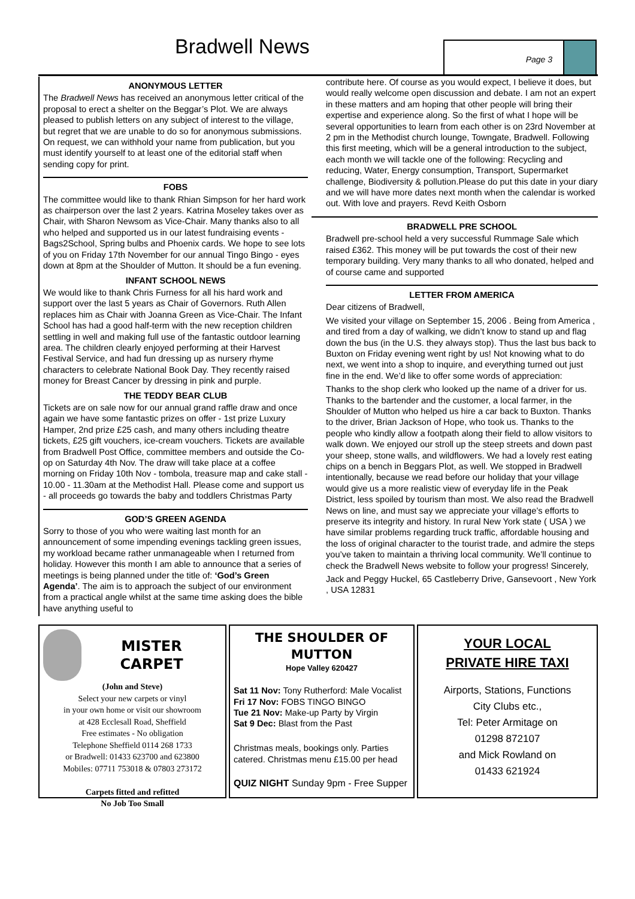Bradwell News Page 3
ANONYMOUS LETTER
The Bradwell News has received an anonymous letter critical of the proposal to erect a shelter on the Beggar’s Plot. We are always pleased to publish letters on any subject of interest to the village, but regret that we are unable to do so for anonymous submissions. On request, we can withhold your name from publication, but you must identify yourself to at least one of the editorial staff when sending copy for print.
FOBS
The committee would like to thank Rhian Simpson for her hard work as chairperson over the last 2 years. Katrina Moseley takes over as Chair, with Sharon Newsom as Vice-Chair. Many thanks also to all who helped and supported us in our latest fundraising events - Bags2School, Spring bulbs and Phoenix cards. We hope to see lots of you on Friday 17th November for our annual Tingo Bingo - eyes down at 8pm at the Shoulder of Mutton. It should be a fun evening.
INFANT SCHOOL NEWS
We would like to thank Chris Furness for all his hard work and support over the last 5 years as Chair of Governors. Ruth Allen replaces him as Chair with Joanna Green as Vice-Chair. The Infant School has had a good half-term with the new reception children settling in well and making full use of the fantastic outdoor learning area. The children clearly enjoyed performing at their Harvest Festival Service, and had fun dressing up as nursery rhyme characters to celebrate National Book Day. They recently raised money for Breast Cancer by dressing in pink and purple.
THE TEDDY BEAR CLUB
Tickets are on sale now for our annual grand raffle draw and once again we have some fantastic prizes on offer - 1st prize Luxury Hamper, 2nd prize £25 cash, and many others including theatre tickets, £25 gift vouchers, ice-cream vouchers. Tickets are available from Bradwell Post Office, committee members and outside the Co-op on Saturday 4th Nov. The draw will take place at a coffee morning on Friday 10th Nov - tombola, treasure map and cake stall - 10.00 - 11.30am at the Methodist Hall. Please come and support us - all proceeds go towards the baby and toddlers Christmas Party
GOD’S GREEN AGENDA
Sorry to those of you who were waiting last month for an announcement of some impending evenings tackling green issues, my workload became rather unmanageable when I returned from holiday. However this month I am able to announce that a series of meetings is being planned under the title of: ‘God’s Green Agenda’. The aim is to approach the subject of our environment from a practical angle whilst at the same time asking does the bible have anything useful to
contribute here. Of course as you would expect, I believe it does, but would really welcome open discussion and debate. I am not an expert in these matters and am hoping that other people will bring their expertise and experience along. So the first of what I hope will be several opportunities to learn from each other is on 23rd November at 2 pm in the Methodist church lounge, Towngate, Bradwell. Following this first meeting, which will be a general introduction to the subject, each month we will tackle one of the following: Recycling and reducing, Water, Energy consumption, Transport, Supermarket challenge, Biodiversity & pollution.Please do put this date in your diary and we will have more dates next month when the calendar is worked out. With love and prayers. Revd Keith Osborn
BRADWELL PRE SCHOOL
Bradwell pre-school held a very successful Rummage Sale which raised £362. This money will be put towards the cost of their new temporary building. Very many thanks to all who donated, helped and of course came and supported
LETTER FROM AMERICA
Dear citizens of Bradwell,
We visited your village on September 15, 2006 . Being from America , and tired from a day of walking, we didn’t know to stand up and flag down the bus (in the U.S. they always stop). Thus the last bus back to Buxton on Friday evening went right by us! Not knowing what to do next, we went into a shop to inquire, and everything turned out just fine in the end. We’d like to offer some words of appreciation:
Thanks to the shop clerk who looked up the name of a driver for us. Thanks to the bartender and the customer, a local farmer, in the Shoulder of Mutton who helped us hire a car back to Buxton. Thanks to the driver, Brian Jackson of Hope, who took us. Thanks to the people who kindly allow a footpath along their field to allow visitors to walk down. We enjoyed our stroll up the steep streets and down past your sheep, stone walls, and wildflowers. We had a lovely rest eating chips on a bench in Beggars Plot, as well. We stopped in Bradwell intentionally, because we read before our holiday that your village would give us a more realistic view of everyday life in the Peak District, less spoiled by tourism than most. We also read the Bradwell News on line, and must say we appreciate your village’s efforts to preserve its integrity and history. In rural New York state ( USA ) we have similar problems regarding truck traffic, affordable housing and the loss of original character to the tourist trade, and admire the steps you’ve taken to maintain a thriving local community. We’ll continue to check the Bradwell News website to follow your progress! Sincerely,
Jack and Peggy Huckel, 65 Castleberry Drive, Gansevoort , New York , USA 12831
MISTER
CARPET
(John and Steve)
Select your new carpets or vinyl
in your own home or visit our showroom
at 428 Ecclesall Road, Sheffield
Free estimates - No obligation
Telephone Sheffield 0114 268 1733
or Bradwell: 01433 623700 and 623800
Mobiles: 07711 753018 & 07803 273172
Carpets fitted and refitted
No Job Too Small
THE SHOULDER OF MUTTON
Hope Valley 620427
Sat 11 Nov: Tony Rutherford: Male Vocalist
Fri 17 Nov: FOBS TINGO BINGO
Tue 21 Nov: Make-up Party by Virgin
Sat 9 Dec: Blast from the Past
Christmas meals, bookings only. Parties catered. Christmas menu £15.00 per head
QUIZ NIGHT Sunday 9pm - Free Supper
YOUR LOCAL
PRIVATE HIRE TAXI
Airports, Stations, Functions
City Clubs etc.,
Tel: Peter Armitage on
01298 872107
and Mick Rowland on
01433 621924